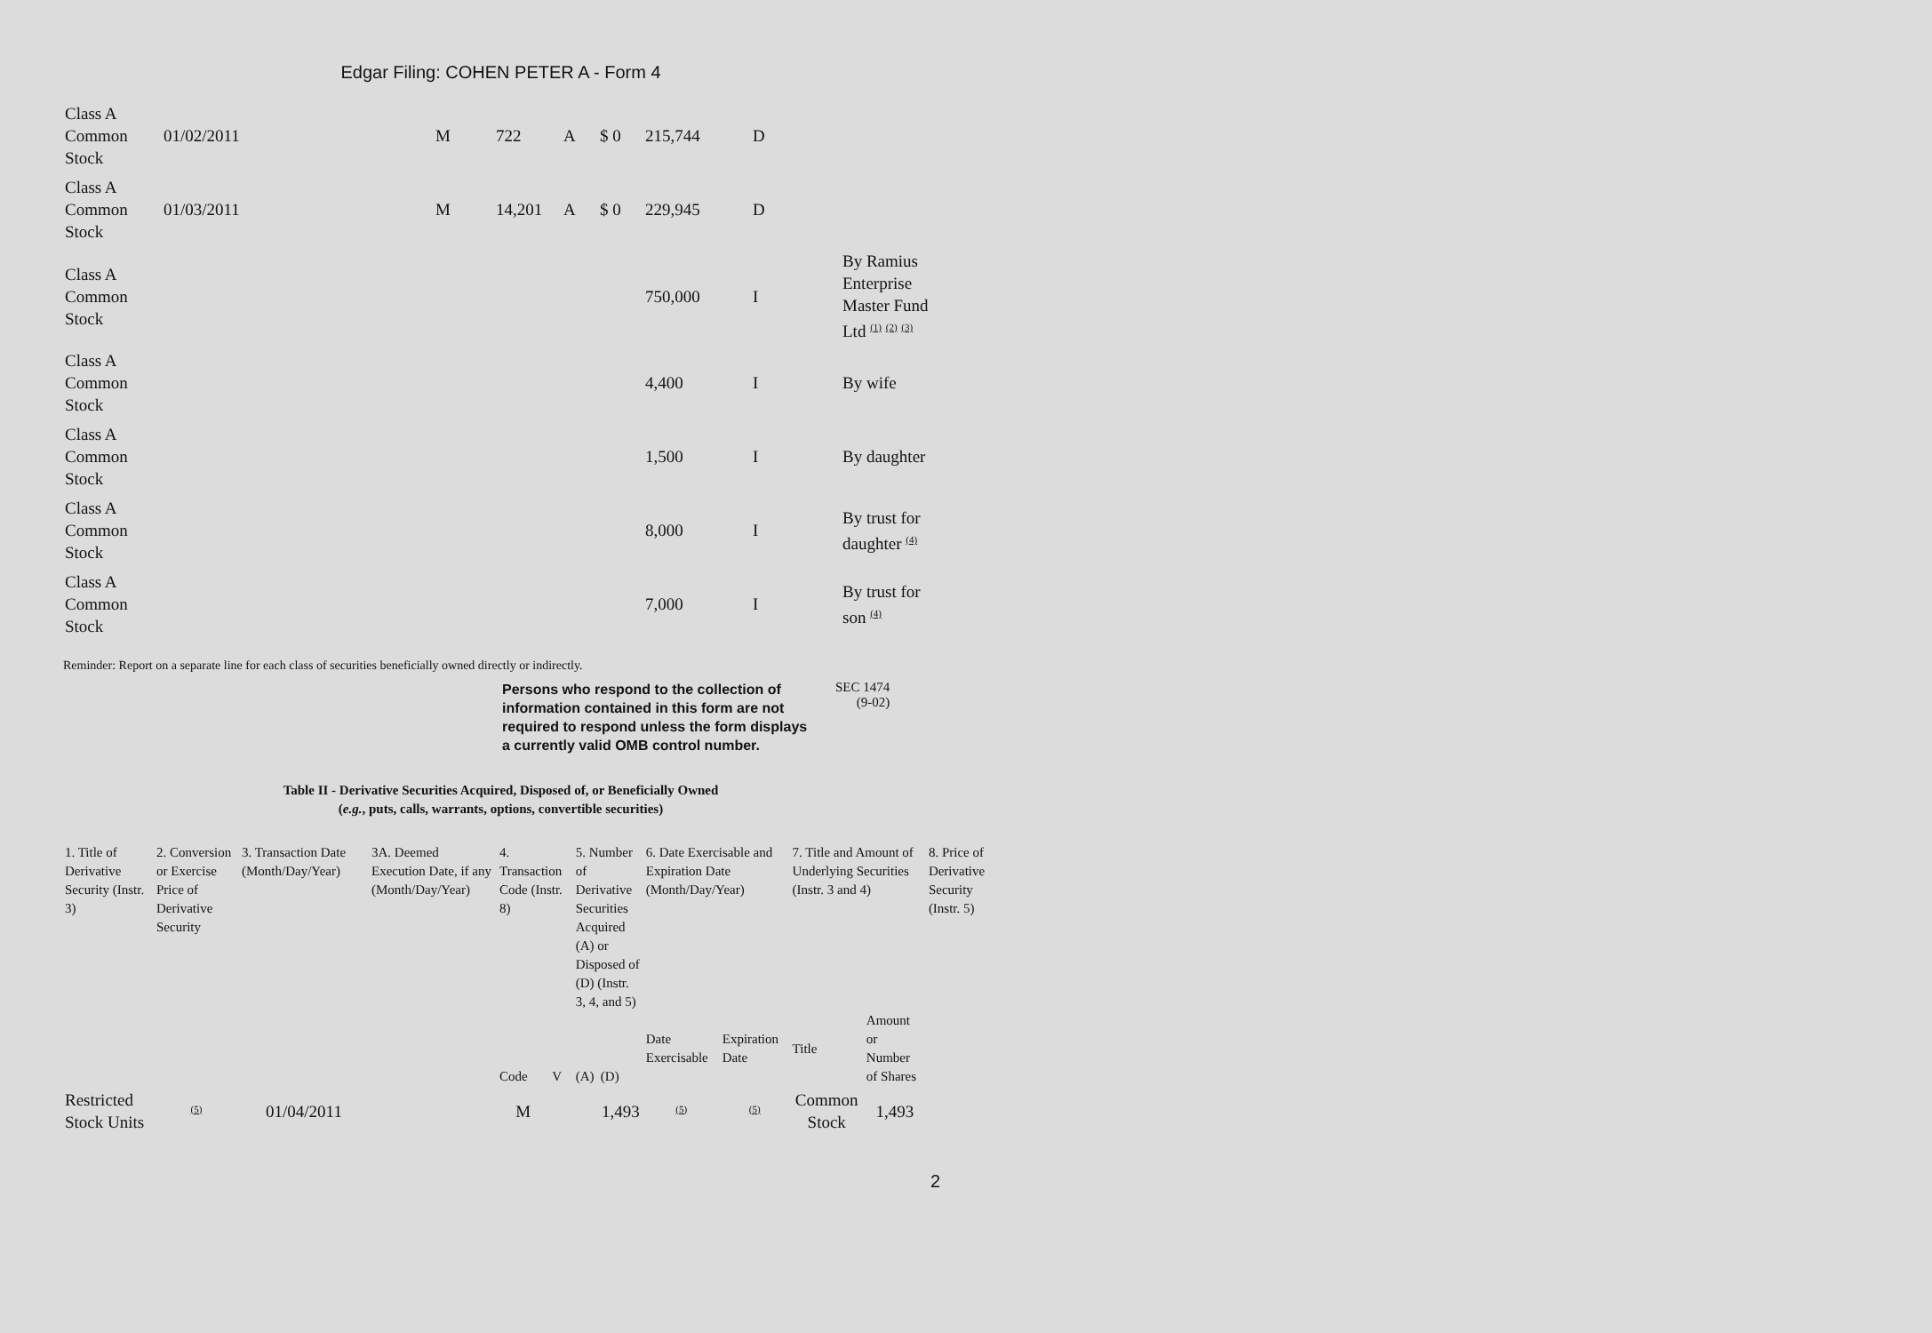Edgar Filing: COHEN PETER A - Form 4
| Class A Common Stock | 01/02/2011 | M | 722 | A | $ 0 | 215,744 | D | |
| Class A Common Stock | 01/03/2011 | M | 14,201 | A | $ 0 | 229,945 | D | |
| Class A Common Stock | | | | | | 750,000 | I | By Ramius Enterprise Master Fund Ltd <sup>(1)</sup> <sup>(2)</sup> <sup>(3)</sup> |
| Class A Common Stock | | | | | | 4,400 | I | By wife |
| Class A Common Stock | | | | | | 1,500 | I | By daughter |
| Class A Common Stock | | | | | | 8,000 | I | By trust for daughter <sup>(4)</sup> |
| Class A Common Stock | | | | | | 7,000 | I | By trust for son <sup>(4)</sup> |
Reminder: Report on a separate line for each class of securities beneficially owned directly or indirectly.
Persons who respond to the collection of information contained in this form are not required to respond unless the form displays a currently valid OMB control number.
SEC 1474
(9-02)
Table II - Derivative Securities Acquired, Disposed of, or Beneficially Owned
(e.g., puts, calls, warrants, options, convertible securities)
| 1. Title of Derivative Security (Instr. 3) | 2. Conversion or Exercise Price of Derivative Security | 3. Transaction Date (Month/Day/Year) | 3A. Deemed Execution Date, if any (Month/Day/Year) | 4. Transaction Code (Instr. 8) | | 5. Number of Derivative Securities Acquired (A) or Disposed of (D) (Instr. 3, 4, and 5) | | 6. Date Exercisable and Expiration Date (Month/Day/Year) | | 7. Title and Amount of Underlying Securities (Instr. 3 and 4) | | 8. Price of Derivative Security (Instr. 5) |
| --- | --- | --- | --- | --- | --- | --- | --- | --- | --- | --- | --- | --- |
| | | | | Code | V | (A) | (D) | Date Exercisable | Expiration Date | Title | Amount or Number of Shares | |
| Restricted Stock Units | <sup>(5)</sup> | 01/04/2011 | | M | | | 1,493 | <sup>(5)</sup> | <sup>(5)</sup> | Common Stock | 1,493 | |
2